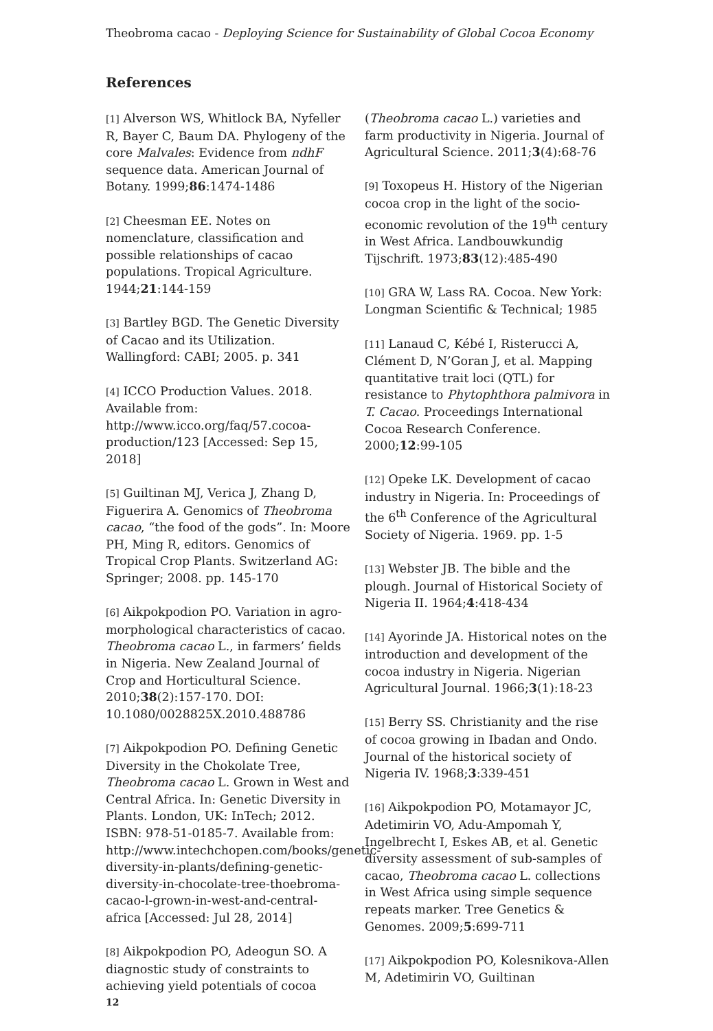Theobroma cacao - Deploying Science for Sustainability of Global Cocoa Economy
References
[1] Alverson WS, Whitlock BA, Nyfeller R, Bayer C, Baum DA. Phylogeny of the core Malvales: Evidence from ndhF sequence data. American Journal of Botany. 1999;86:1474-1486
[2] Cheesman EE. Notes on nomenclature, classification and possible relationships of cacao populations. Tropical Agriculture. 1944;21:144-159
[3] Bartley BGD. The Genetic Diversity of Cacao and its Utilization. Wallingford: CABI; 2005. p. 341
[4] ICCO Production Values. 2018. Available from: http://www.icco.org/faq/57.cocoa-production/123 [Accessed: Sep 15, 2018]
[5] Guiltinan MJ, Verica J, Zhang D, Figuerira A. Genomics of Theobroma cacao, “the food of the gods”. In: Moore PH, Ming R, editors. Genomics of Tropical Crop Plants. Switzerland AG: Springer; 2008. pp. 145-170
[6] Aikpokpodion PO. Variation in agro-morphological characteristics of cacao. Theobroma cacao L., in farmers’ fields in Nigeria. New Zealand Journal of Crop and Horticultural Science. 2010;38(2):157-170. DOI: 10.1080/0028825X.2010.488786
[7] Aikpokpodion PO. Defining Genetic Diversity in the Chokolate Tree, Theobroma cacao L. Grown in West and Central Africa. In: Genetic Diversity in Plants. London, UK: InTech; 2012. ISBN: 978-51-0185-7. Available from: http://www.intechchopen.com/books/genetic-diversity-in-plants/defining-genetic-diversity-in-chocolate-tree-thoebroma-cacao-l-grown-in-west-and-central-africa [Accessed: Jul 28, 2014]
[8] Aikpokpodion PO, Adeogun SO. A diagnostic study of constraints to achieving yield potentials of cocoa
(Theobroma cacao L.) varieties and farm productivity in Nigeria. Journal of Agricultural Science. 2011;3(4):68-76
[9] Toxopeus H. History of the Nigerian cocoa crop in the light of the socio-economic revolution of the 19<sup>th</sup> century in West Africa. Landbouwkundig Tijschrift. 1973;83(12):485-490
[10] GRA W, Lass RA. Cocoa. New York: Longman Scientific & Technical; 1985
[11] Lanaud C, Kébé I, Risterucci A, Clément D, N’Goran J, et al. Mapping quantitative trait loci (QTL) for resistance to Phytophthora palmivora in T. Cacao. Proceedings International Cocoa Research Conference. 2000;12:99-105
[12] Opeke LK. Development of cacao industry in Nigeria. In: Proceedings of the 6<sup>th</sup> Conference of the Agricultural Society of Nigeria. 1969. pp. 1-5
[13] Webster JB. The bible and the plough. Journal of Historical Society of Nigeria II. 1964;4:418-434
[14] Ayorinde JA. Historical notes on the introduction and development of the cocoa industry in Nigeria. Nigerian Agricultural Journal. 1966;3(1):18-23
[15] Berry SS. Christianity and the rise of cocoa growing in Ibadan and Ondo. Journal of the historical society of Nigeria IV. 1968;3:339-451
[16] Aikpokpodion PO, Motamayor JC, Adetimirin VO, Adu-Ampomah Y, Ingelbrecht I, Eskes AB, et al. Genetic diversity assessment of sub-samples of cacao, Theobroma cacao L. collections in West Africa using simple sequence repeats marker. Tree Genetics & Genomes. 2009;5:699-711
[17] Aikpokpodion PO, Kolesnikova-Allen M, Adetimirin VO, Guiltinan
12